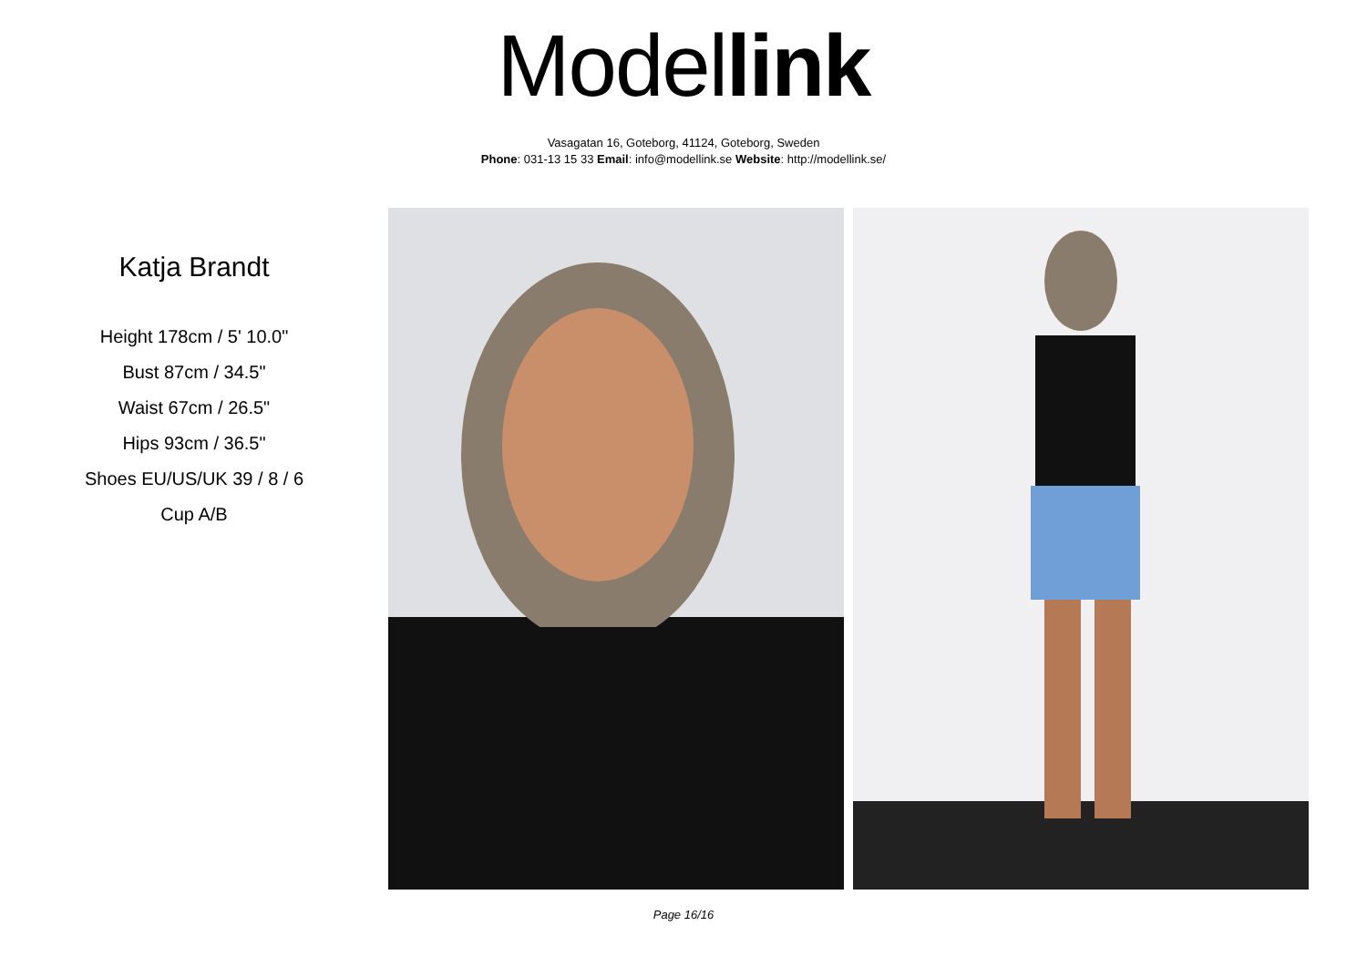Model link
Vasagatan 16, Goteborg, 41124, Goteborg, Sweden
Phone: 031-13 15 33 Email: info@modellink.se Website: http://modellink.se/
Katja Brandt
Height 178cm / 5' 10.0"
Bust 87cm / 34.5"
Waist 67cm / 26.5"
Hips 93cm / 36.5"
Shoes EU/US/UK 39 / 8 / 6
Cup A/B
Page 16/16